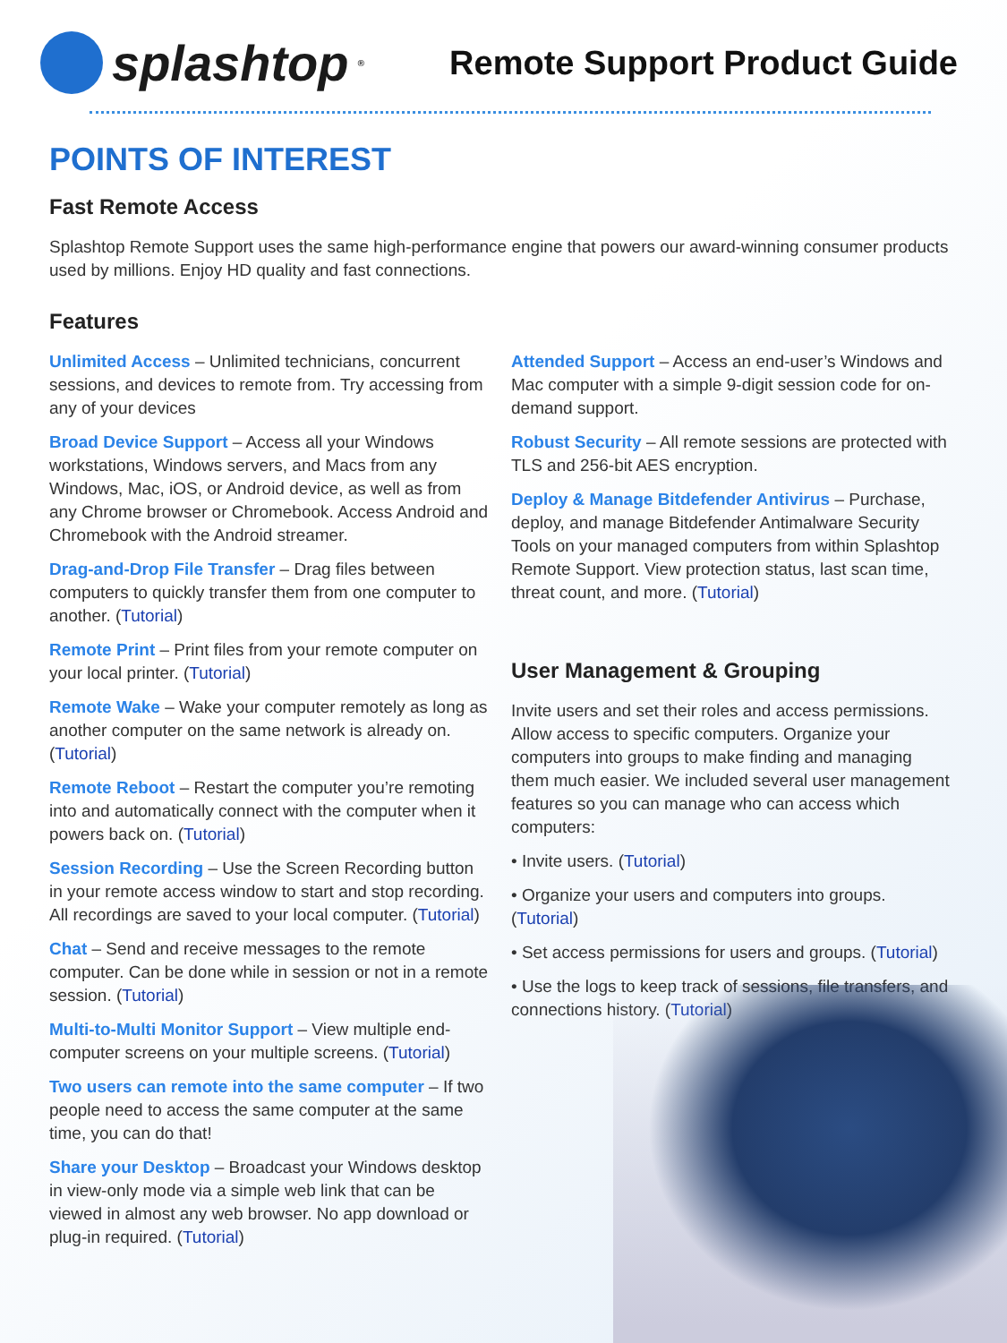splashtop<sup>®</sup>
Remote Support Product Guide
POINTS OF INTEREST
Fast Remote Access
Splashtop Remote Support uses the same high-performance engine that powers our award-winning consumer products used by millions. Enjoy HD quality and fast connections.
Features
Unlimited Access – Unlimited technicians, concurrent sessions, and devices to remote from. Try accessing from any of your devices
Broad Device Support – Access all your Windows workstations, Windows servers, and Macs from any Windows, Mac, iOS, or Android device, as well as from any Chrome browser or Chromebook. Access Android and Chromebook with the Android streamer.
Drag-and-Drop File Transfer – Drag files between computers to quickly transfer them from one computer to another. (Tutorial)
Remote Print – Print files from your remote computer on your local printer. (Tutorial)
Remote Wake – Wake your computer remotely as long as another computer on the same network is already on. (Tutorial)
Remote Reboot – Restart the computer you’re remoting into and automatically connect with the computer when it powers back on. (Tutorial)
Session Recording – Use the Screen Recording button in your remote access window to start and stop recording. All recordings are saved to your local computer. (Tutorial)
Chat – Send and receive messages to the remote computer. Can be done while in session or not in a remote session. (Tutorial)
Multi-to-Multi Monitor Support – View multiple end-computer screens on your multiple screens. (Tutorial)
Two users can remote into the same computer – If two people need to access the same computer at the same time, you can do that!
Share your Desktop – Broadcast your Windows desktop in view-only mode via a simple web link that can be viewed in almost any web browser. No app download or plug-in required. (Tutorial)
Attended Support – Access an end-user’s Windows and Mac computer with a simple 9-digit session code for on-demand support.
Robust Security – All remote sessions are protected with TLS and 256-bit AES encryption.
Deploy & Manage Bitdefender Antivirus – Purchase, deploy, and manage Bitdefender Antimalware Security Tools on your managed computers from within Splashtop Remote Support. View protection status, last scan time, threat count, and more. (Tutorial)
User Management & Grouping
Invite users and set their roles and access permissions. Allow access to specific computers. Organize your computers into groups to make finding and managing them much easier. We included several user management features so you can manage who can access which computers:
• Invite users. (Tutorial)
• Organize your users and computers into groups. (Tutorial)
• Set access permissions for users and groups. (Tutorial)
• Use the logs to keep track of sessions, file transfers, and connections history. (Tutorial)